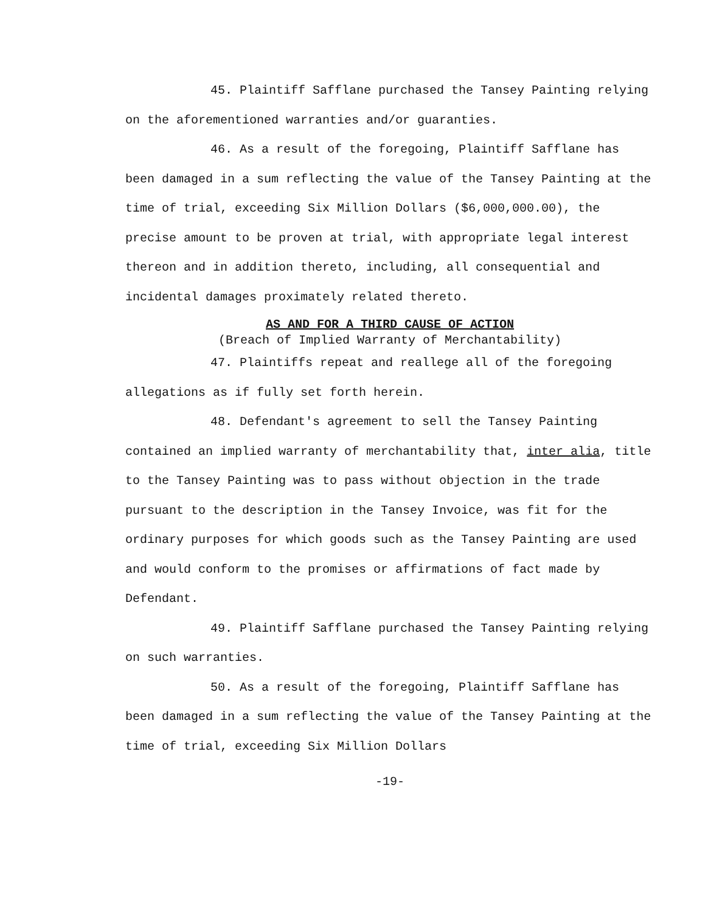45. Plaintiff Safflane purchased the Tansey Painting relying on the aforementioned warranties and/or guaranties.
46. As a result of the foregoing, Plaintiff Safflane has been damaged in a sum reflecting the value of the Tansey Painting at the time of trial, exceeding Six Million Dollars ($6,000,000.00), the precise amount to be proven at trial, with appropriate legal interest thereon and in addition thereto, including, all consequential and incidental damages proximately related thereto.
AS AND FOR A THIRD CAUSE OF ACTION
(Breach of Implied Warranty of Merchantability)
47. Plaintiffs repeat and reallege all of the foregoing allegations as if fully set forth herein.
48. Defendant's agreement to sell the Tansey Painting contained an implied warranty of merchantability that, inter alia, title to the Tansey Painting was to pass without objection in the trade pursuant to the description in the Tansey Invoice, was fit for the ordinary purposes for which goods such as the Tansey Painting are used and would conform to the promises or affirmations of fact made by Defendant.
49. Plaintiff Safflane purchased the Tansey Painting relying on such warranties.
50. As a result of the foregoing, Plaintiff Safflane has been damaged in a sum reflecting the value of the Tansey Painting at the time of trial, exceeding Six Million Dollars
-19-